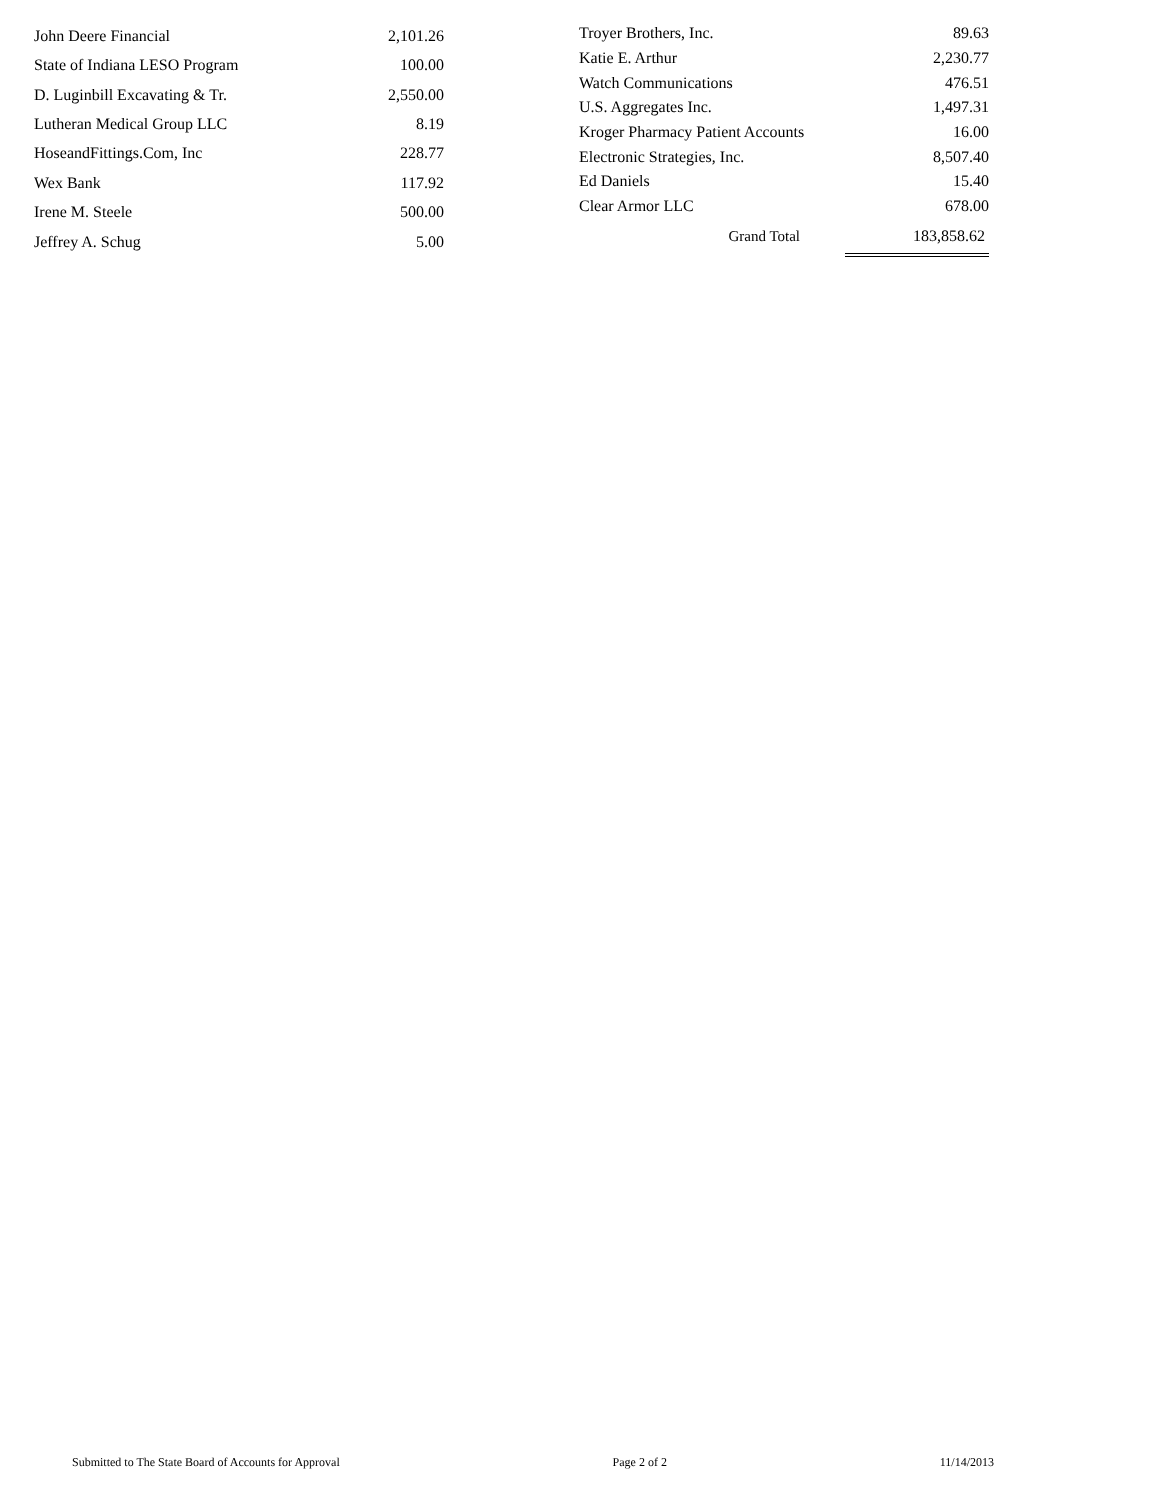| John Deere Financial | 2,101.26 |
| State of Indiana LESO Program | 100.00 |
| D. Luginbill Excavating & Tr. | 2,550.00 |
| Lutheran Medical Group LLC | 8.19 |
| HoseandFittings.Com, Inc | 228.77 |
| Wex Bank | 117.92 |
| Irene M. Steele | 500.00 |
| Jeffrey A. Schug | 5.00 |
| Troyer Brothers, Inc. | | 89.63 |
| Katie E. Arthur | | 2,230.77 |
| Watch Communications | | 476.51 |
| U.S. Aggregates Inc. | | 1,497.31 |
| Kroger Pharmacy Patient Accounts | | 16.00 |
| Electronic Strategies, Inc. | | 8,507.40 |
| Ed Daniels | | 15.40 |
| Clear Armor LLC | | 678.00 |
| | Grand Total | 183,858.62 |
Submitted to The State Board of Accounts for Approval Page 2 of 2 11/14/2013